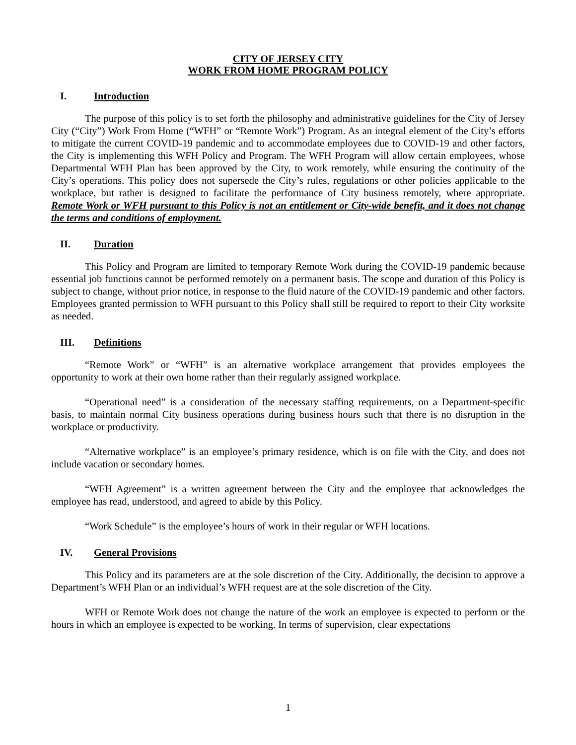CITY OF JERSEY CITY
WORK FROM HOME PROGRAM POLICY
I. Introduction
The purpose of this policy is to set forth the philosophy and administrative guidelines for the City of Jersey City (“City”) Work From Home (“WFH” or “Remote Work”) Program. As an integral element of the City’s efforts to mitigate the current COVID-19 pandemic and to accommodate employees due to COVID-19 and other factors, the City is implementing this WFH Policy and Program. The WFH Program will allow certain employees, whose Departmental WFH Plan has been approved by the City, to work remotely, while ensuring the continuity of the City’s operations. This policy does not supersede the City’s rules, regulations or other policies applicable to the workplace, but rather is designed to facilitate the performance of City business remotely, where appropriate. Remote Work or WFH pursuant to this Policy is not an entitlement or City-wide benefit, and it does not change the terms and conditions of employment.
II. Duration
This Policy and Program are limited to temporary Remote Work during the COVID-19 pandemic because essential job functions cannot be performed remotely on a permanent basis. The scope and duration of this Policy is subject to change, without prior notice, in response to the fluid nature of the COVID-19 pandemic and other factors. Employees granted permission to WFH pursuant to this Policy shall still be required to report to their City worksite as needed.
III. Definitions
“Remote Work” or “WFH” is an alternative workplace arrangement that provides employees the opportunity to work at their own home rather than their regularly assigned workplace.
“Operational need” is a consideration of the necessary staffing requirements, on a Department-specific basis, to maintain normal City business operations during business hours such that there is no disruption in the workplace or productivity.
“Alternative workplace” is an employee’s primary residence, which is on file with the City, and does not include vacation or secondary homes.
“WFH Agreement” is a written agreement between the City and the employee that acknowledges the employee has read, understood, and agreed to abide by this Policy.
“Work Schedule” is the employee’s hours of work in their regular or WFH locations.
IV. General Provisions
This Policy and its parameters are at the sole discretion of the City. Additionally, the decision to approve a Department’s WFH Plan or an individual’s WFH request are at the sole discretion of the City.
WFH or Remote Work does not change the nature of the work an employee is expected to perform or the hours in which an employee is expected to be working. In terms of supervision, clear expectations
1